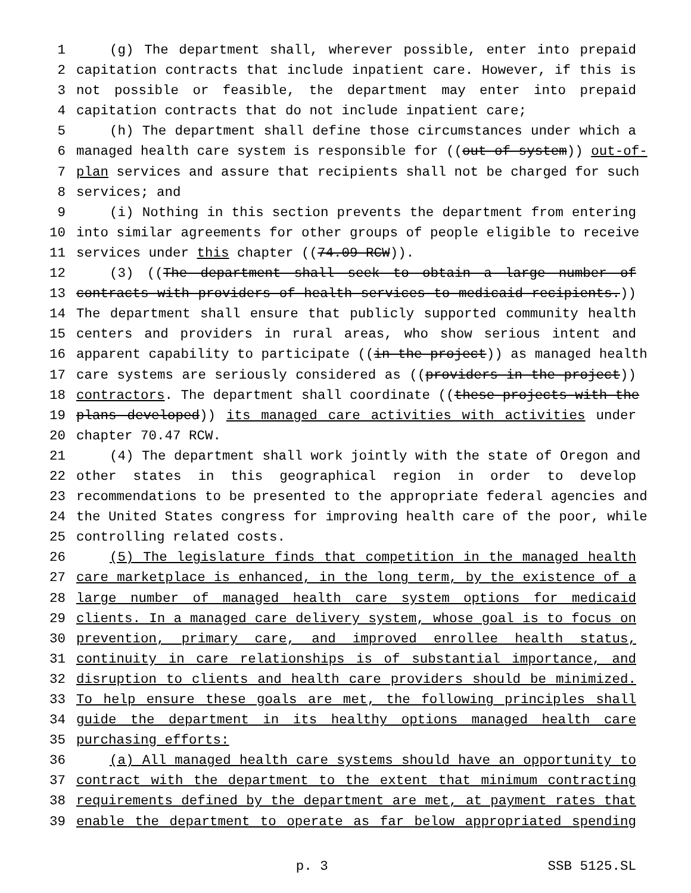1 (g) The department shall, wherever possible, enter into prepaid
2 capitation contracts that include inpatient care. However, if this is
3 not possible or feasible, the department may enter into prepaid
4 capitation contracts that do not include inpatient care;
5 (h) The department shall define those circumstances under which a
6 managed health care system is responsible for ((out-of-system)) out-of-
7 plan services and assure that recipients shall not be charged for such
8 services; and
9 (i) Nothing in this section prevents the department from entering
10 into similar agreements for other groups of people eligible to receive
11 services under this chapter ((74.09 RCW)).
12 (3) ((The department shall seek to obtain a large number of
13 contracts with providers of health services to medicaid recipients.))
14 The department shall ensure that publicly supported community health
15 centers and providers in rural areas, who show serious intent and
16 apparent capability to participate ((in the project)) as managed health
17 care systems are seriously considered as ((providers in the project))
18 contractors. The department shall coordinate ((these projects with the
19 plans developed)) its managed care activities with activities under
20 chapter 70.47 RCW.
21 (4) The department shall work jointly with the state of Oregon and
22 other states in this geographical region in order to develop
23 recommendations to be presented to the appropriate federal agencies and
24 the United States congress for improving health care of the poor, while
25 controlling related costs.
26 (5) The legislature finds that competition in the managed health
27 care marketplace is enhanced, in the long term, by the existence of a
28 large number of managed health care system options for medicaid
29 clients. In a managed care delivery system, whose goal is to focus on
30 prevention, primary care, and improved enrollee health status,
31 continuity in care relationships is of substantial importance, and
32 disruption to clients and health care providers should be minimized.
33 To help ensure these goals are met, the following principles shall
34 guide the department in its healthy options managed health care
35 purchasing efforts:
36 (a) All managed health care systems should have an opportunity to
37 contract with the department to the extent that minimum contracting
38 requirements defined by the department are met, at payment rates that
39 enable the department to operate as far below appropriated spending
p. 3 SSB 5125.SL